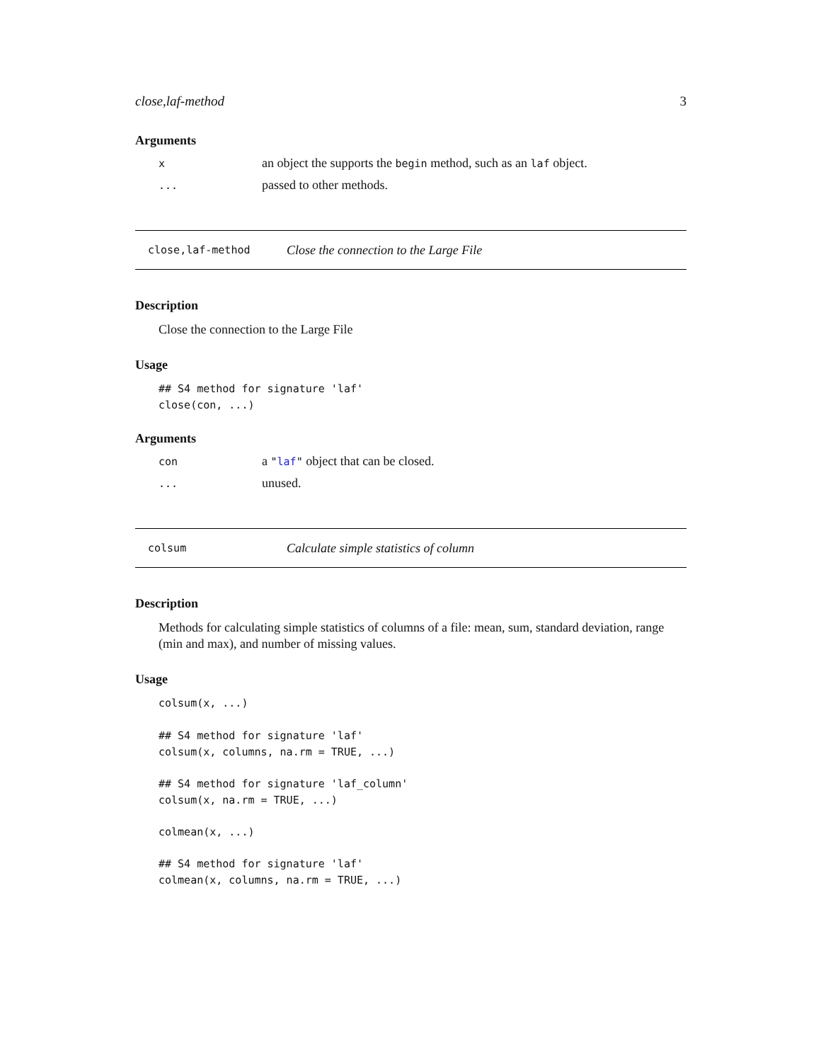close,laf-method 3
Arguments
xan object the supports the begin method, such as an laf object.
... passed to other methods.
close,laf-method Close the connection to the Large File
Description
Close the connection to the Large File
Usage
## S4 method for signature 'laf'
close(con, ...)
Arguments
con a "laf" object that can be closed.
... unused.
colsum Calculate simple statistics of column
Description
Methods for calculating simple statistics of columns of a file: mean, sum, standard deviation, range (min and max), and number of missing values.
Usage
colsum(x, ...)

## S4 method for signature 'laf'
colsum(x, columns, na.rm = TRUE, ...)

## S4 method for signature 'laf_column'
colsum(x, na.rm = TRUE, ...)

colmean(x, ...)

## S4 method for signature 'laf'
colmean(x, columns, na.rm = TRUE, ...)